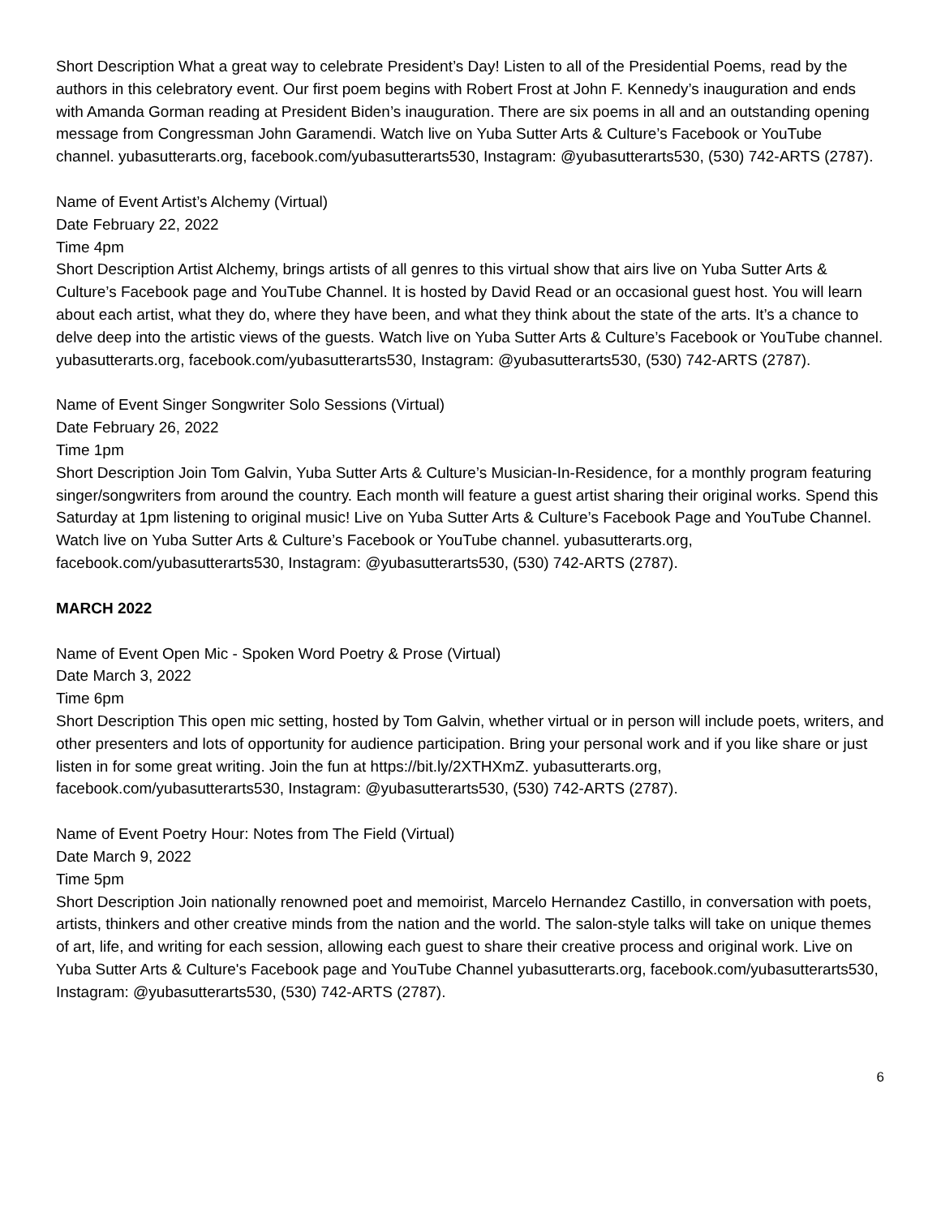Short Description What a great way to celebrate President’s Day! Listen to all of the Presidential Poems, read by the authors in this celebratory event. Our first poem begins with Robert Frost at John F. Kennedy’s inauguration and ends with Amanda Gorman reading at President Biden’s inauguration. There are six poems in all and an outstanding opening message from Congressman John Garamendi. Watch live on Yuba Sutter Arts & Culture’s Facebook or YouTube channel. yubasutterarts.org, facebook.com/yubasutterarts530, Instagram: @yubasutterarts530, (530) 742-ARTS (2787).
Name of Event Artist’s Alchemy (Virtual)
Date February 22, 2022
Time 4pm
Short Description Artist Alchemy, brings artists of all genres to this virtual show that airs live on Yuba Sutter Arts & Culture’s Facebook page and YouTube Channel. It is hosted by David Read or an occasional guest host. You will learn about each artist, what they do, where they have been, and what they think about the state of the arts. It’s a chance to delve deep into the artistic views of the guests. Watch live on Yuba Sutter Arts & Culture’s Facebook or YouTube channel. yubasutterarts.org, facebook.com/yubasutterarts530, Instagram: @yubasutterarts530, (530) 742-ARTS (2787).
Name of Event Singer Songwriter Solo Sessions (Virtual)
Date February 26, 2022
Time 1pm
Short Description Join Tom Galvin, Yuba Sutter Arts & Culture’s Musician-In-Residence, for a monthly program featuring singer/songwriters from around the country. Each month will feature a guest artist sharing their original works. Spend this Saturday at 1pm listening to original music! Live on Yuba Sutter Arts & Culture’s Facebook Page and YouTube Channel. Watch live on Yuba Sutter Arts & Culture’s Facebook or YouTube channel. yubasutterarts.org, facebook.com/yubasutterarts530, Instagram: @yubasutterarts530, (530) 742-ARTS (2787).
MARCH 2022
Name of Event Open Mic - Spoken Word Poetry & Prose (Virtual)
Date March 3, 2022
Time 6pm
Short Description This open mic setting, hosted by Tom Galvin, whether virtual or in person will include poets, writers, and other presenters and lots of opportunity for audience participation. Bring your personal work and if you like share or just listen in for some great writing. Join the fun at https://bit.ly/2XTHXmZ. yubasutterarts.org, facebook.com/yubasutterarts530, Instagram: @yubasutterarts530, (530) 742-ARTS (2787).
Name of Event Poetry Hour: Notes from The Field (Virtual)
Date March 9, 2022
Time 5pm
Short Description Join nationally renowned poet and memoirist, Marcelo Hernandez Castillo, in conversation with poets, artists, thinkers and other creative minds from the nation and the world. The salon-style talks will take on unique themes of art, life, and writing for each session, allowing each guest to share their creative process and original work. Live on Yuba Sutter Arts & Culture's Facebook page and YouTube Channel yubasutterarts.org, facebook.com/yubasutterarts530, Instagram: @yubasutterarts530, (530) 742-ARTS (2787).
6